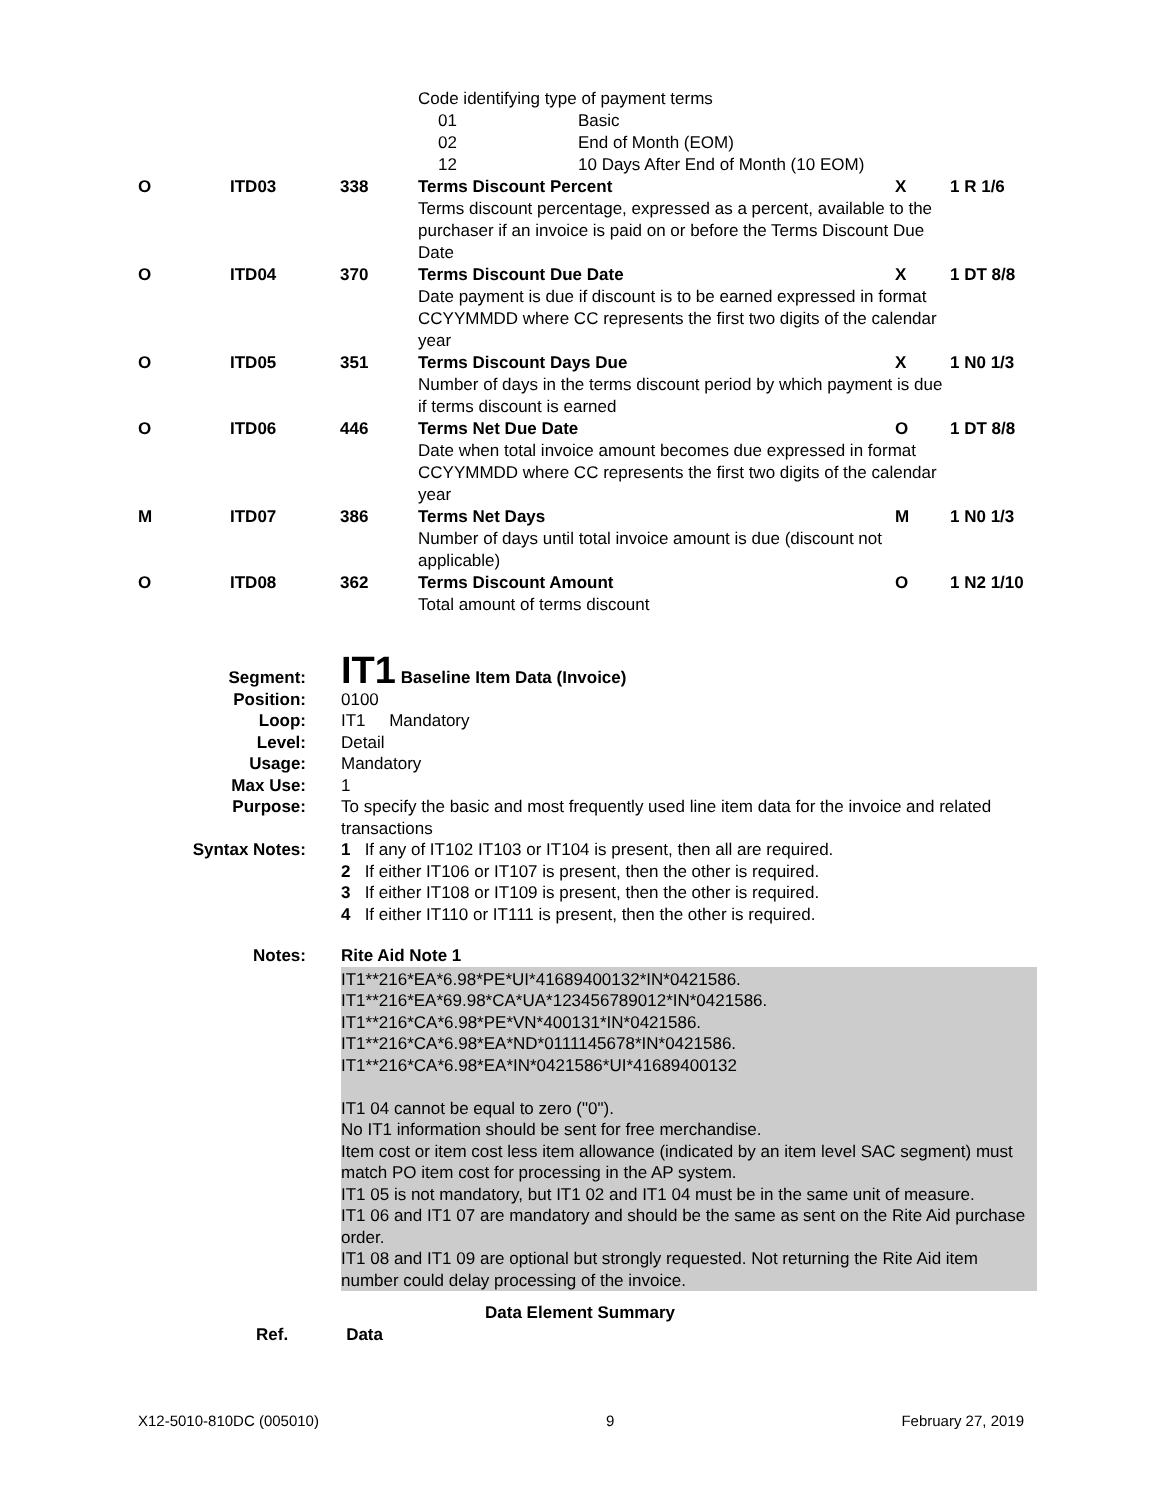| | | | Code identifying type of payment terms | | | |
| | | | 01 | Basic | | |
| | | | 02 | End of Month (EOM) | | |
| | | | 12 | 10 Days After End of Month (10 EOM) | | |
| O | ITD03 | 338 | Terms Discount Percent | | X | 1 R 1/6 |
| | | | Terms discount percentage, expressed as a percent, available to the purchaser if an invoice is paid on or before the Terms Discount Due Date | | | |
| O | ITD04 | 370 | Terms Discount Due Date | | X | 1 DT 8/8 |
| | | | Date payment is due if discount is to be earned expressed in format CCYYMMDD where CC represents the first two digits of the calendar year | | | |
| O | ITD05 | 351 | Terms Discount Days Due | | X | 1 N0 1/3 |
| | | | Number of days in the terms discount period by which payment is due if terms discount is earned | | | |
| O | ITD06 | 446 | Terms Net Due Date | | O | 1 DT 8/8 |
| | | | Date when total invoice amount becomes due expressed in format CCYYMMDD where CC represents the first two digits of the calendar year | | | |
| M | ITD07 | 386 | Terms Net Days | | M | 1 N0 1/3 |
| | | | Number of days until total invoice amount is due (discount not applicable) | | | |
| O | ITD08 | 362 | Terms Discount Amount | | O | 1 N2 1/10 |
| | | | Total amount of terms discount | | | |
Segment:
IT1 Baseline Item Data (Invoice)
Position: 0100
Loop: IT1 Mandatory
Level: Detail
Usage: Mandatory
Max Use: 1
Purpose: To specify the basic and most frequently used line item data for the invoice and related transactions
Syntax Notes: 1 If any of IT102 IT103 or IT104 is present, then all are required.
2 If either IT106 or IT107 is present, then the other is required.
3 If either IT108 or IT109 is present, then the other is required.
4 If either IT110 or IT111 is present, then the other is required.
Notes: Rite Aid Note 1
IT1**216*EA*6.98*PE*UI*41689400132*IN*0421586.
IT1**216*EA*69.98*CA*UA*123456789012*IN*0421586.
IT1**216*CA*6.98*PE*VN*400131*IN*0421586.
IT1**216*CA*6.98*EA*ND*0111145678*IN*0421586.
IT1**216*CA*6.98*EA*IN*0421586*UI*41689400132
IT1 04 cannot be equal to zero ("0").
No IT1 information should be sent for free merchandise.
Item cost or item cost less item allowance (indicated by an item level SAC segment) must match PO item cost for processing in the AP system.
IT1 05 is not mandatory, but IT1 02 and IT1 04 must be in the same unit of measure.
IT1 06 and IT1 07 are mandatory and should be the same as sent on the Rite Aid purchase order.
IT1 08 and IT1 09 are optional but strongly requested. Not returning the Rite Aid item number could delay processing of the invoice.
Data Element Summary
Ref. Data
X12-5010-810DC (005010) 9 February 27, 2019